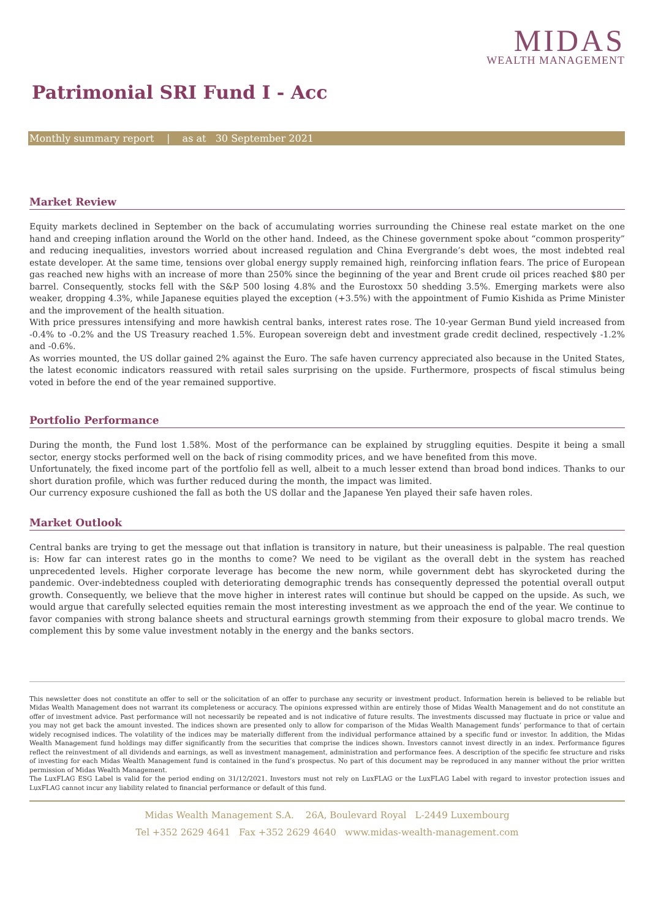MIDAS
WEALTH MANAGEMENT
Patrimonial SRI Fund I - Acc
Monthly summary report | as at 30 September 2021
Market Review
Equity markets declined in September on the back of accumulating worries surrounding the Chinese real estate market on the one hand and creeping inflation around the World on the other hand. Indeed, as the Chinese government spoke about “common prosperity” and reducing inequalities, investors worried about increased regulation and China Evergrande’s debt woes, the most indebted real estate developer. At the same time, tensions over global energy supply remained high, reinforcing inflation fears. The price of European gas reached new highs with an increase of more than 250% since the beginning of the year and Brent crude oil prices reached $80 per barrel. Consequently, stocks fell with the S&P 500 losing 4.8% and the Eurostoxx 50 shedding 3.5%. Emerging markets were also weaker, dropping 4.3%, while Japanese equities played the exception (+3.5%) with the appointment of Fumio Kishida as Prime Minister and the improvement of the health situation.
With price pressures intensifying and more hawkish central banks, interest rates rose. The 10-year German Bund yield increased from -0.4% to -0.2% and the US Treasury reached 1.5%. European sovereign debt and investment grade credit declined, respectively -1.2% and -0.6%.
As worries mounted, the US dollar gained 2% against the Euro. The safe haven currency appreciated also because in the United States, the latest economic indicators reassured with retail sales surprising on the upside. Furthermore, prospects of fiscal stimulus being voted in before the end of the year remained supportive.
Portfolio Performance
During the month, the Fund lost 1.58%. Most of the performance can be explained by struggling equities. Despite it being a small sector, energy stocks performed well on the back of rising commodity prices, and we have benefited from this move.
Unfortunately, the fixed income part of the portfolio fell as well, albeit to a much lesser extend than broad bond indices. Thanks to our short duration profile, which was further reduced during the month, the impact was limited.
Our currency exposure cushioned the fall as both the US dollar and the Japanese Yen played their safe haven roles.
Market Outlook
Central banks are trying to get the message out that inflation is transitory in nature, but their uneasiness is palpable. The real question is: How far can interest rates go in the months to come? We need to be vigilant as the overall debt in the system has reached unprecedented levels. Higher corporate leverage has become the new norm, while government debt has skyrocketed during the pandemic. Over-indebtedness coupled with deteriorating demographic trends has consequently depressed the potential overall output growth. Consequently, we believe that the move higher in interest rates will continue but should be capped on the upside. As such, we would argue that carefully selected equities remain the most interesting investment as we approach the end of the year. We continue to favor companies with strong balance sheets and structural earnings growth stemming from their exposure to global macro trends. We complement this by some value investment notably in the energy and the banks sectors.
This newsletter does not constitute an offer to sell or the solicitation of an offer to purchase any security or investment product. Information herein is believed to be reliable but Midas Wealth Management does not warrant its completeness or accuracy. The opinions expressed within are entirely those of Midas Wealth Management and do not constitute an offer of investment advice. Past performance will not necessarily be repeated and is not indicative of future results. The investments discussed may fluctuate in price or value and you may not get back the amount invested. The indices shown are presented only to allow for comparison of the Midas Wealth Management funds’ performance to that of certain widely recognised indices. The volatility of the indices may be materially different from the individual performance attained by a specific fund or investor. In addition, the Midas Wealth Management fund holdings may differ significantly from the securities that comprise the indices shown. Investors cannot invest directly in an index. Performance figures reflect the reinvestment of all dividends and earnings, as well as investment management, administration and performance fees. A description of the specific fee structure and risks of investing for each Midas Wealth Management fund is contained in the fund’s prospectus. No part of this document may be reproduced in any manner without the prior written permission of Midas Wealth Management.
The LuxFLAG ESG Label is valid for the period ending on 31/12/2021. Investors must not rely on LuxFLAG or the LuxFLAG Label with regard to investor protection issues and LuxFLAG cannot incur any liability related to financial performance or default of this fund.
Midas Wealth Management S.A. 26A, Boulevard Royal L-2449 Luxembourg
Tel +352 2629 4641 Fax +352 2629 4640 www.midas-wealth-management.com